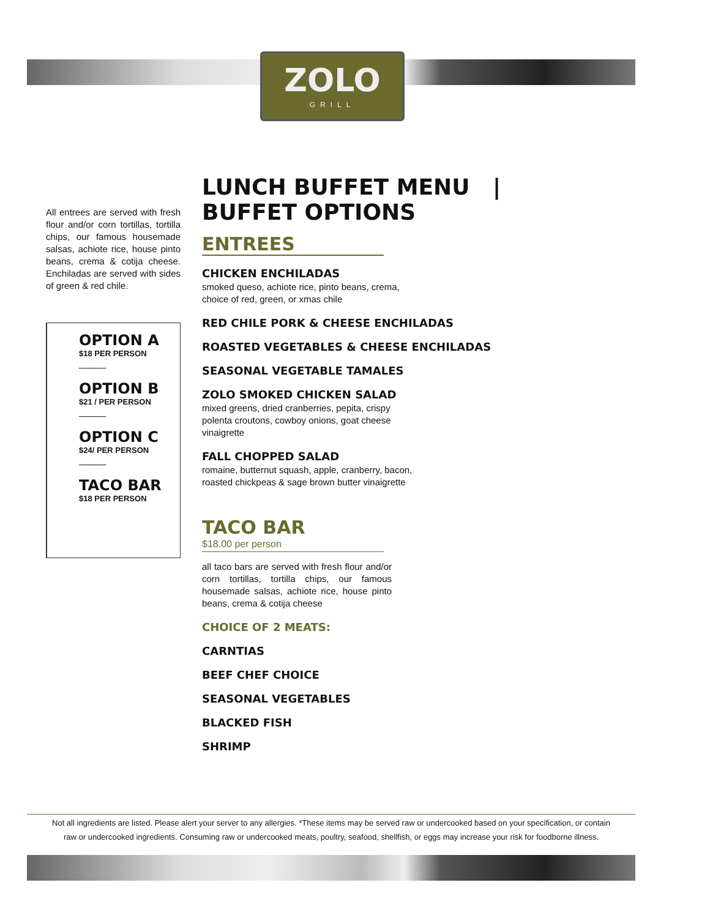ZOLO
GRILL
All entrees are served with fresh flour and/or corn tortillas, tortilla chips, our famous housemade salsas, achiote rice, house pinto beans, crema & cotija cheese. Enchiladas are served with sides of green & red chile.
OPTION A
$18 PER PERSON
_____
OPTION B
$21 / PER PERSON
_____
OPTION C
$24/ PER PERSON
_____
TACO BAR
$18 PER PERSON
LUNCH BUFFET MENU | BUFFET OPTIONS
ENTREES
CHICKEN ENCHILADAS
smoked queso, achiote rice, pinto beans, crema,
choice of red, green, or xmas chile
RED CHILE PORK & CHEESE ENCHILADAS
ROASTED VEGETABLES & CHEESE ENCHILADAS
SEASONAL VEGETABLE TAMALES
ZOLO SMOKED CHICKEN SALAD
mixed greens, dried cranberries, pepita, crispy
polenta croutons, cowboy onions, goat cheese
vinaigrette
FALL CHOPPED SALAD
romaine, butternut squash, apple, cranberry, bacon,
roasted chickpeas & sage brown butter vinaigrette
TACO BAR
$18.00 per person
all taco bars are served with fresh flour and/or corn tortillas, tortilla chips, our famous housemade salsas, achiote rice, house pinto beans, crema & cotija cheese
CHOICE OF 2 MEATS:
CARNTIAS
BEEF CHEF CHOICE
SEASONAL VEGETABLES
BLACKED FISH
SHRIMP
Not all ingredients are listed. Please alert your server to any allergies. *These items may be served raw or undercooked based on your specification, or contain
raw or undercooked ingredients. Consuming raw or undercooked meats, poultry, seafood, shellfish, or eggs may increase your risk for foodborne illness.